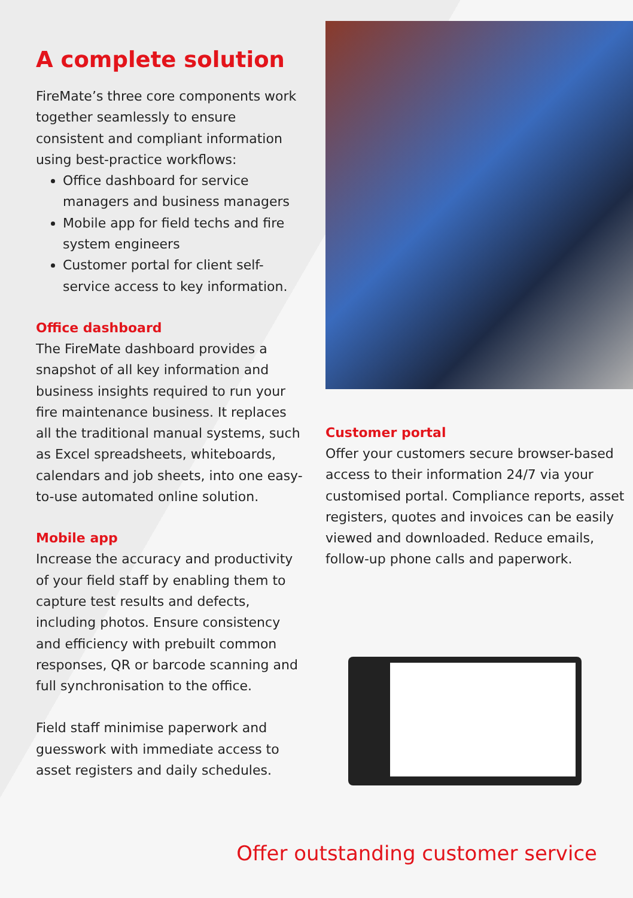A complete solution
FireMate’s three core components work together seamlessly to ensure consistent and compliant information using best-practice workflows:
Office dashboard for service managers and business managers
Mobile app for field techs and fire system engineers
Customer portal for client self-service access to key information.
Office dashboard
The FireMate dashboard provides a snapshot of all key information and business insights required to run your fire maintenance business. It replaces all the traditional manual systems, such as Excel spreadsheets, whiteboards, calendars and job sheets, into one easy-to-use automated online solution.
Mobile app
Increase the accuracy and productivity of your field staff by enabling them to capture test results and defects, including photos. Ensure consistency and efficiency with prebuilt common responses, QR or barcode scanning and full synchronisation to the office.
Field staff minimise paperwork and guesswork with immediate access to asset registers and daily schedules.
Customer portal
Offer your customers secure browser-based access to their information 24/7 via your customised portal. Compliance reports, asset registers, quotes and invoices can be easily viewed and downloaded. Reduce emails, follow-up phone calls and paperwork.
Offer outstanding customer service